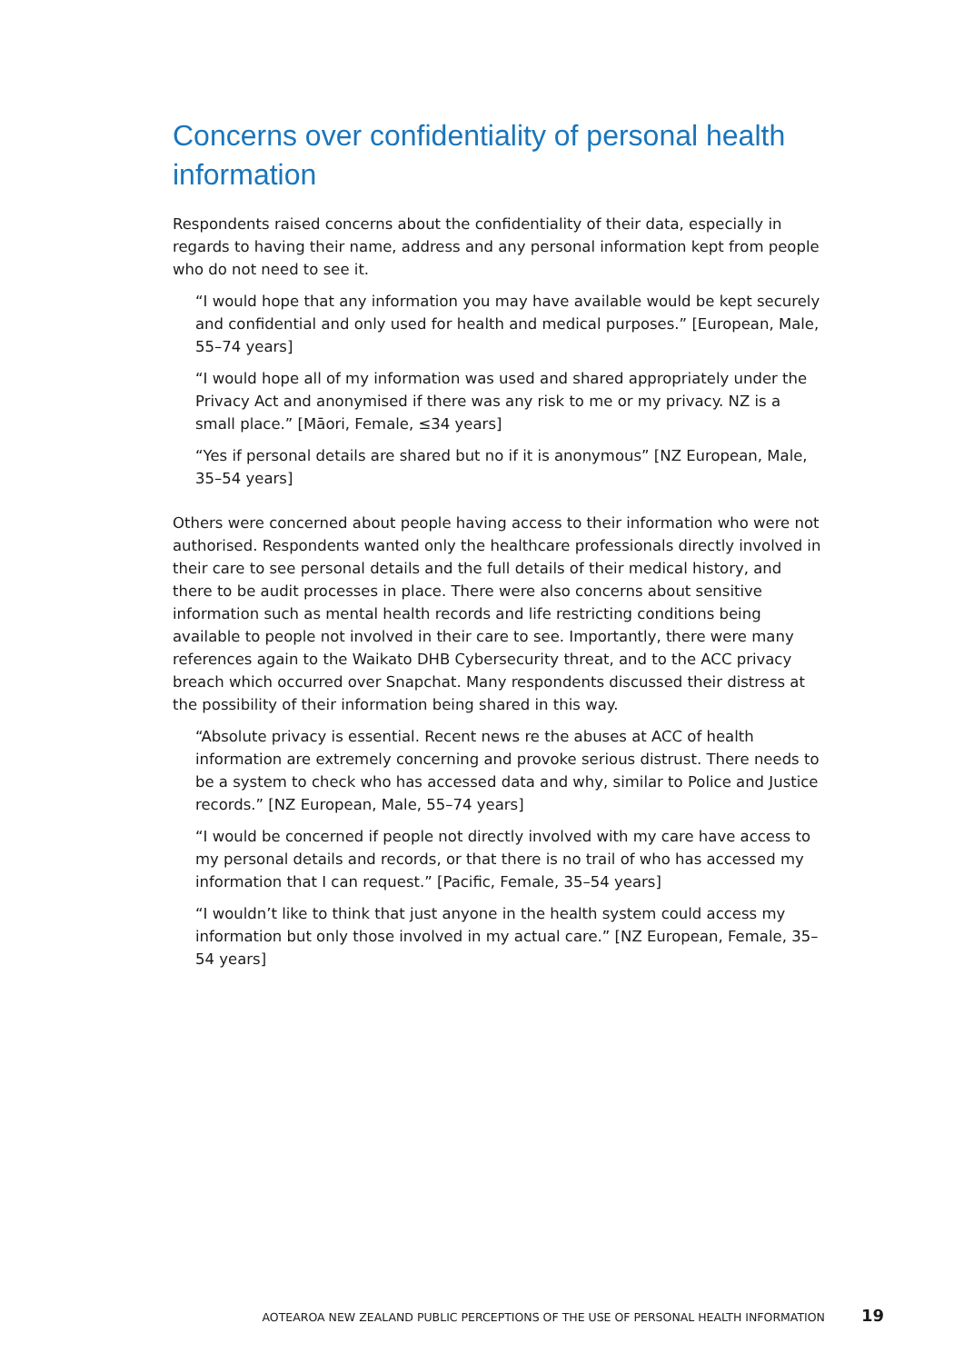Concerns over confidentiality of personal health information
Respondents raised concerns about the confidentiality of their data, especially in regards to having their name, address and any personal information kept from people who do not need to see it.
“I would hope that any information you may have available would be kept securely and confidential and only used for health and medical purposes.” [European, Male, 55–74 years]
“I would hope all of my information was used and shared appropriately under the Privacy Act and anonymised if there was any risk to me or my privacy. NZ is a small place.” [Māori, Female, ≤34 years]
“Yes if personal details are shared but no if it is anonymous” [NZ European, Male, 35–54 years]
Others were concerned about people having access to their information who were not authorised. Respondents wanted only the healthcare professionals directly involved in their care to see personal details and the full details of their medical history, and there to be audit processes in place. There were also concerns about sensitive information such as mental health records and life restricting conditions being available to people not involved in their care to see. Importantly, there were many references again to the Waikato DHB Cybersecurity threat, and to the ACC privacy breach which occurred over Snapchat. Many respondents discussed their distress at the possibility of their information being shared in this way.
“Absolute privacy is essential. Recent news re the abuses at ACC of health information are extremely concerning and provoke serious distrust. There needs to be a system to check who has accessed data and why, similar to Police and Justice records.” [NZ European, Male, 55–74 years]
“I would be concerned if people not directly involved with my care have access to my personal details and records, or that there is no trail of who has accessed my information that I can request.” [Pacific, Female, 35–54 years]
“I wouldn’t like to think that just anyone in the health system could access my information but only those involved in my actual care.” [NZ European, Female, 35–54 years]
AOTEAROA NEW ZEALAND PUBLIC PERCEPTIONS OF THE USE OF PERSONAL HEALTH INFORMATION 19